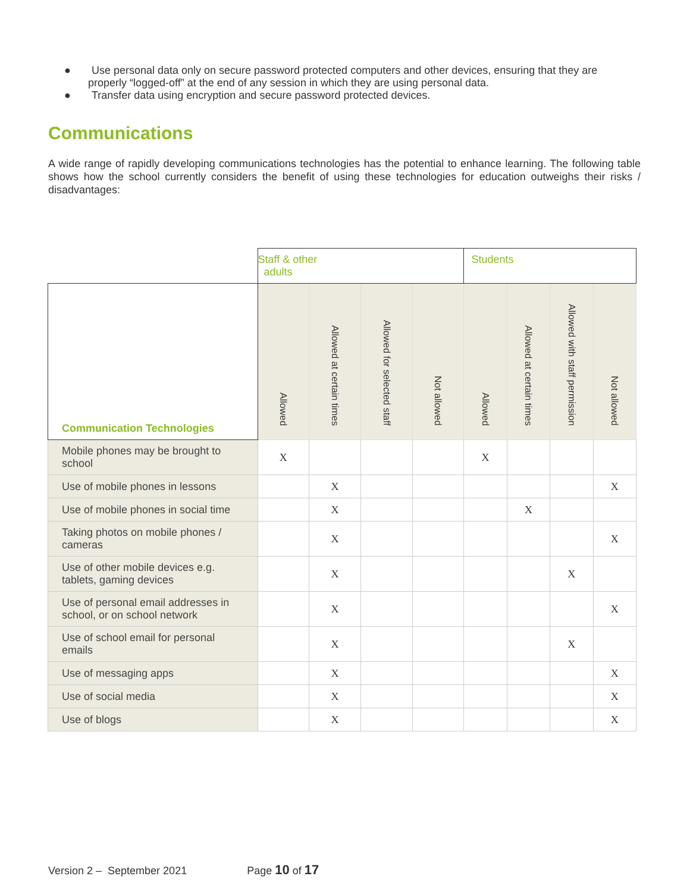● Use personal data only on secure password protected computers and other devices, ensuring that they are properly “logged-off” at the end of any session in which they are using personal data.
● Transfer data using encryption and secure password protected devices.
Communications
A wide range of rapidly developing communications technologies has the potential to enhance learning. The following table shows how the school currently considers the benefit of using these technologies for education outweighs their risks / disadvantages:
| | Staff & other adults | | | | Students | | | |
| --- | --- | --- | --- | --- | --- | --- | --- | --- |
| Communication Technologies | Allowed | Allowed at certain times | Allowed for selected staff | Not allowed | Allowed | Allowed at certain times | Allowed with staff permission | Not allowed |
| Mobile phones may be brought to school | X | | | | X | | | |
| Use of mobile phones in lessons | | X | | | | | | X |
| Use of mobile phones in social time | | X | | | | X | | |
| Taking photos on mobile phones / cameras | | X | | | | | | X |
| Use of other mobile devices e.g. tablets, gaming devices | | X | | | | | X | |
| Use of personal email addresses in school, or on school network | | X | | | | | | X |
| Use of school email for personal emails | | X | | | | | X | |
| Use of messaging apps | | X | | | | | | X |
| Use of social media | | X | | | | | | X |
| Use of blogs | | X | | | | | | X |
Version 2 – September 2021 Page 10 of 17